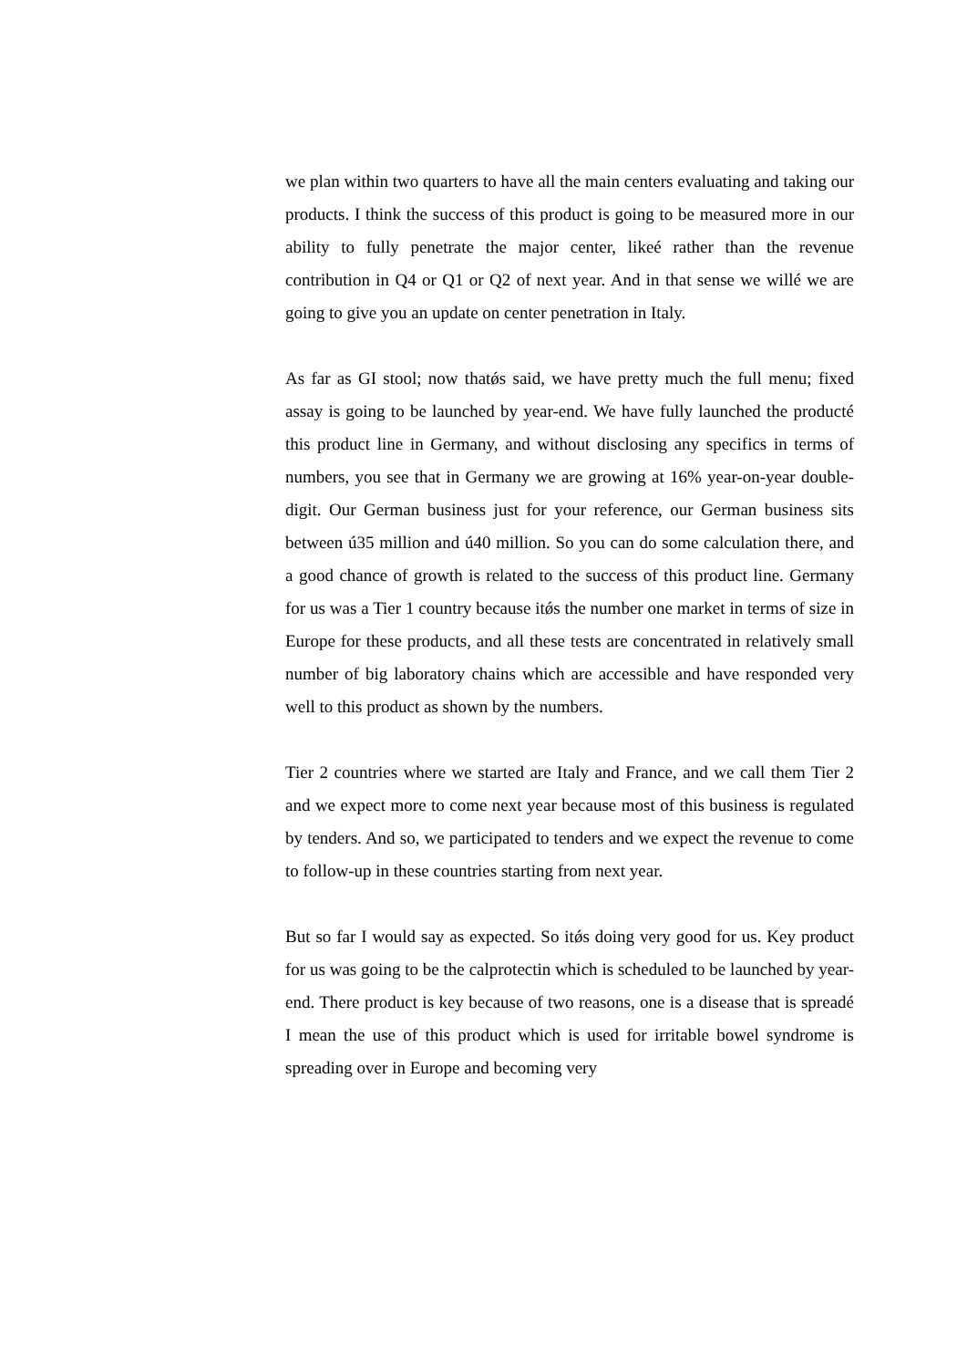we plan within two quarters to have all the main centers evaluating and taking our products. I think the success of this product is going to be measured more in our ability to fully penetrate the major center, likeé rather than the revenue contribution in Q4 or Q1 or Q2 of next year. And in that sense we willé we are going to give you an update on center penetration in Italy.
As far as GI stool; now thatǿs said, we have pretty much the full menu; fixed assay is going to be launched by year-end. We have fully launched the producté this product line in Germany, and without disclosing any specifics in terms of numbers, you see that in Germany we are growing at 16% year-on-year double-digit. Our German business just for your reference, our German business sits between ú35 million and ú40 million. So you can do some calculation there, and a good chance of growth is related to the success of this product line. Germany for us was a Tier 1 country because itǿs the number one market in terms of size in Europe for these products, and all these tests are concentrated in relatively small number of big laboratory chains which are accessible and have responded very well to this product as shown by the numbers.
Tier 2 countries where we started are Italy and France, and we call them Tier 2 and we expect more to come next year because most of this business is regulated by tenders. And so, we participated to tenders and we expect the revenue to come to follow-up in these countries starting from next year.
But so far I would say as expected. So itǿs doing very good for us. Key product for us was going to be the calprotectin which is scheduled to be launched by year-end. There product is key because of two reasons, one is a disease that is spreadé I mean the use of this product which is used for irritable bowel syndrome is spreading over in Europe and becoming very